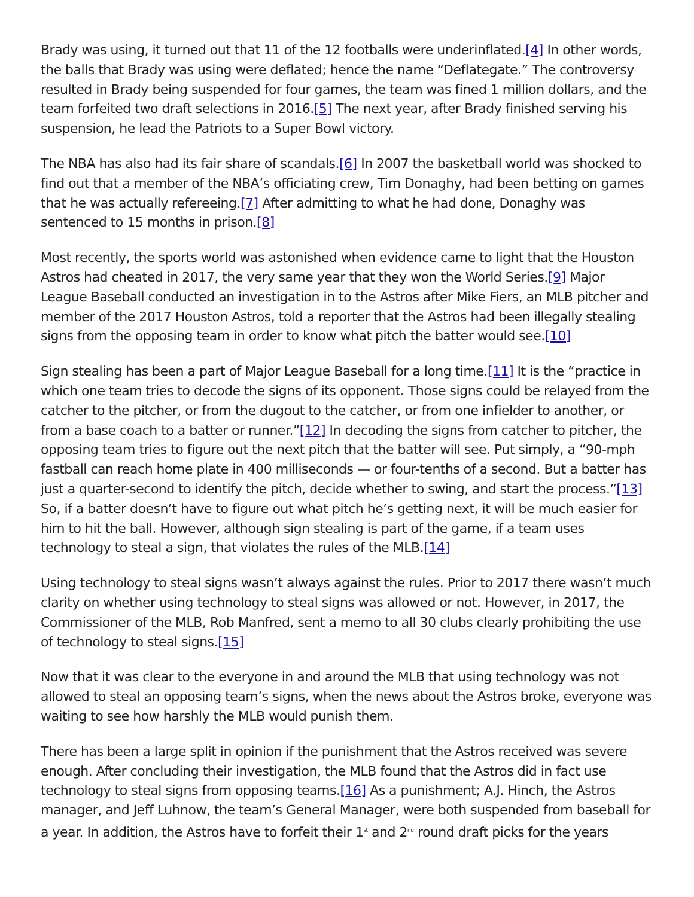Brady was using, it turned out that 11 of the 12 footballs were underinflated.[4] In other words, the balls that Brady was using were deflated; hence the name “Deflategate.” The controversy resulted in Brady being suspended for four games, the team was fined 1 million dollars, and the team forfeited two draft selections in 2016.[5] The next year, after Brady finished serving his suspension, he lead the Patriots to a Super Bowl victory.
The NBA has also had its fair share of scandals.[6] In 2007 the basketball world was shocked to find out that a member of the NBA’s officiating crew, Tim Donaghy, had been betting on games that he was actually refereeing.[7] After admitting to what he had done, Donaghy was sentenced to 15 months in prison.[8]
Most recently, the sports world was astonished when evidence came to light that the Houston Astros had cheated in 2017, the very same year that they won the World Series.[9] Major League Baseball conducted an investigation in to the Astros after Mike Fiers, an MLB pitcher and member of the 2017 Houston Astros, told a reporter that the Astros had been illegally stealing signs from the opposing team in order to know what pitch the batter would see.[10]
Sign stealing has been a part of Major League Baseball for a long time.[11] It is the “practice in which one team tries to decode the signs of its opponent. Those signs could be relayed from the catcher to the pitcher, or from the dugout to the catcher, or from one infielder to another, or from a base coach to a batter or runner.”[12] In decoding the signs from catcher to pitcher, the opposing team tries to figure out the next pitch that the batter will see. Put simply, a “90-mph fastball can reach home plate in 400 milliseconds — or four-tenths of a second. But a batter has just a quarter-second to identify the pitch, decide whether to swing, and start the process.”[13] So, if a batter doesn’t have to figure out what pitch he’s getting next, it will be much easier for him to hit the ball. However, although sign stealing is part of the game, if a team uses technology to steal a sign, that violates the rules of the MLB.[14]
Using technology to steal signs wasn’t always against the rules. Prior to 2017 there wasn’t much clarity on whether using technology to steal signs was allowed or not. However, in 2017, the Commissioner of the MLB, Rob Manfred, sent a memo to all 30 clubs clearly prohibiting the use of technology to steal signs.[15]
Now that it was clear to the everyone in and around the MLB that using technology was not allowed to steal an opposing team’s signs, when the news about the Astros broke, everyone was waiting to see how harshly the MLB would punish them.
There has been a large split in opinion if the punishment that the Astros received was severe enough. After concluding their investigation, the MLB found that the Astros did in fact use technology to steal signs from opposing teams.[16] As a punishment; A.J. Hinch, the Astros manager, and Jeff Luhnow, the team’s General Manager, were both suspended from baseball for a year. In addition, the Astros have to forfeit their 1<sup>st</sup> and 2<sup>nd</sup> round draft picks for the years